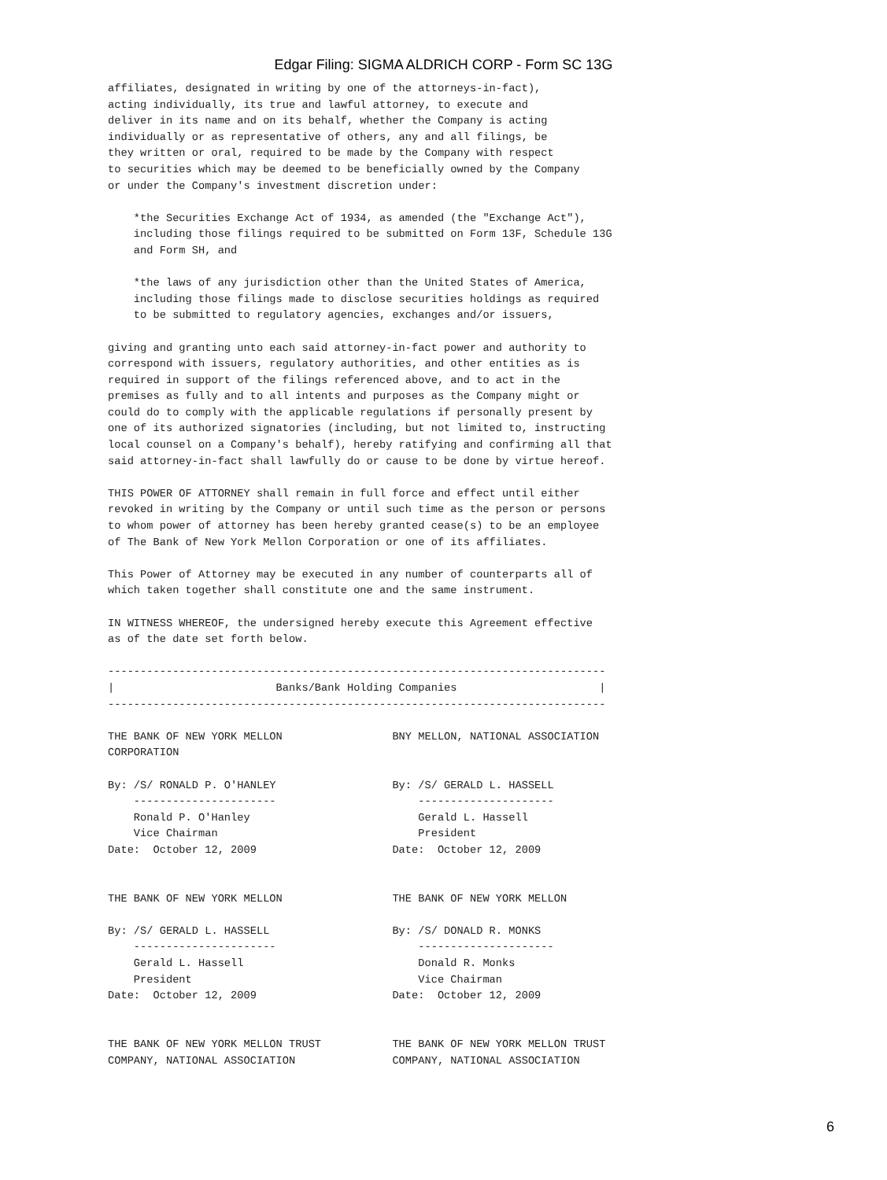Edgar Filing: SIGMA ALDRICH CORP - Form SC 13G
affiliates, designated in writing by one of the attorneys-in-fact),
acting individually, its true and lawful attorney, to execute and
deliver in its name and on its behalf, whether the Company is acting
individually or as representative of others, any and all filings, be
they written or oral, required to be made by the Company with respect
to securities which may be deemed to be beneficially owned by the Company
or under the Company's investment discretion under:

    *the Securities Exchange Act of 1934, as amended (the "Exchange Act"),
    including those filings required to be submitted on Form 13F, Schedule 13G
    and Form SH, and

    *the laws of any jurisdiction other than the United States of America,
    including those filings made to disclose securities holdings as required
    to be submitted to regulatory agencies, exchanges and/or issuers,

giving and granting unto each said attorney-in-fact power and authority to
correspond with issuers, regulatory authorities, and other entities as is
required in support of the filings referenced above, and to act in the
premises as fully and to all intents and purposes as the Company might or
could do to comply with the applicable regulations if personally present by
one of its authorized signatories (including, but not limited to, instructing
local counsel on a Company's behalf), hereby ratifying and confirming all that
said attorney-in-fact shall lawfully do or cause to be done by virtue hereof.

THIS POWER OF ATTORNEY shall remain in full force and effect until either
revoked in writing by the Company or until such time as the person or persons
to whom power of attorney has been hereby granted cease(s) to be an employee
of The Bank of New York Mellon Corporation or one of its affiliates.

This Power of Attorney may be executed in any number of counterparts all of
which taken together shall constitute one and the same instrument.

IN WITNESS WHEREOF, the undersigned hereby execute this Agreement effective
as of the date set forth below.

-----------------------------------------------------------------------------
|                         Banks/Bank Holding Companies                      |
-----------------------------------------------------------------------------

THE BANK OF NEW YORK MELLON                 BNY MELLON, NATIONAL ASSOCIATION
CORPORATION

By: /S/ RONALD P. O'HANLEY                  By: /S/ GERALD L. HASSELL
    ----------------------                      ---------------------
    Ronald P. O'Hanley                          Gerald L. Hassell
    Vice Chairman                               President
Date:  October 12, 2009                     Date:  October 12, 2009


THE BANK OF NEW YORK MELLON                 THE BANK OF NEW YORK MELLON

By: /S/ GERALD L. HASSELL                   By: /S/ DONALD R. MONKS
    ----------------------                      ---------------------
    Gerald L. Hassell                           Donald R. Monks
    President                                   Vice Chairman
Date:  October 12, 2009                     Date:  October 12, 2009


THE BANK OF NEW YORK MELLON TRUST           THE BANK OF NEW YORK MELLON TRUST
COMPANY, NATIONAL ASSOCIATION               COMPANY, NATIONAL ASSOCIATION
6